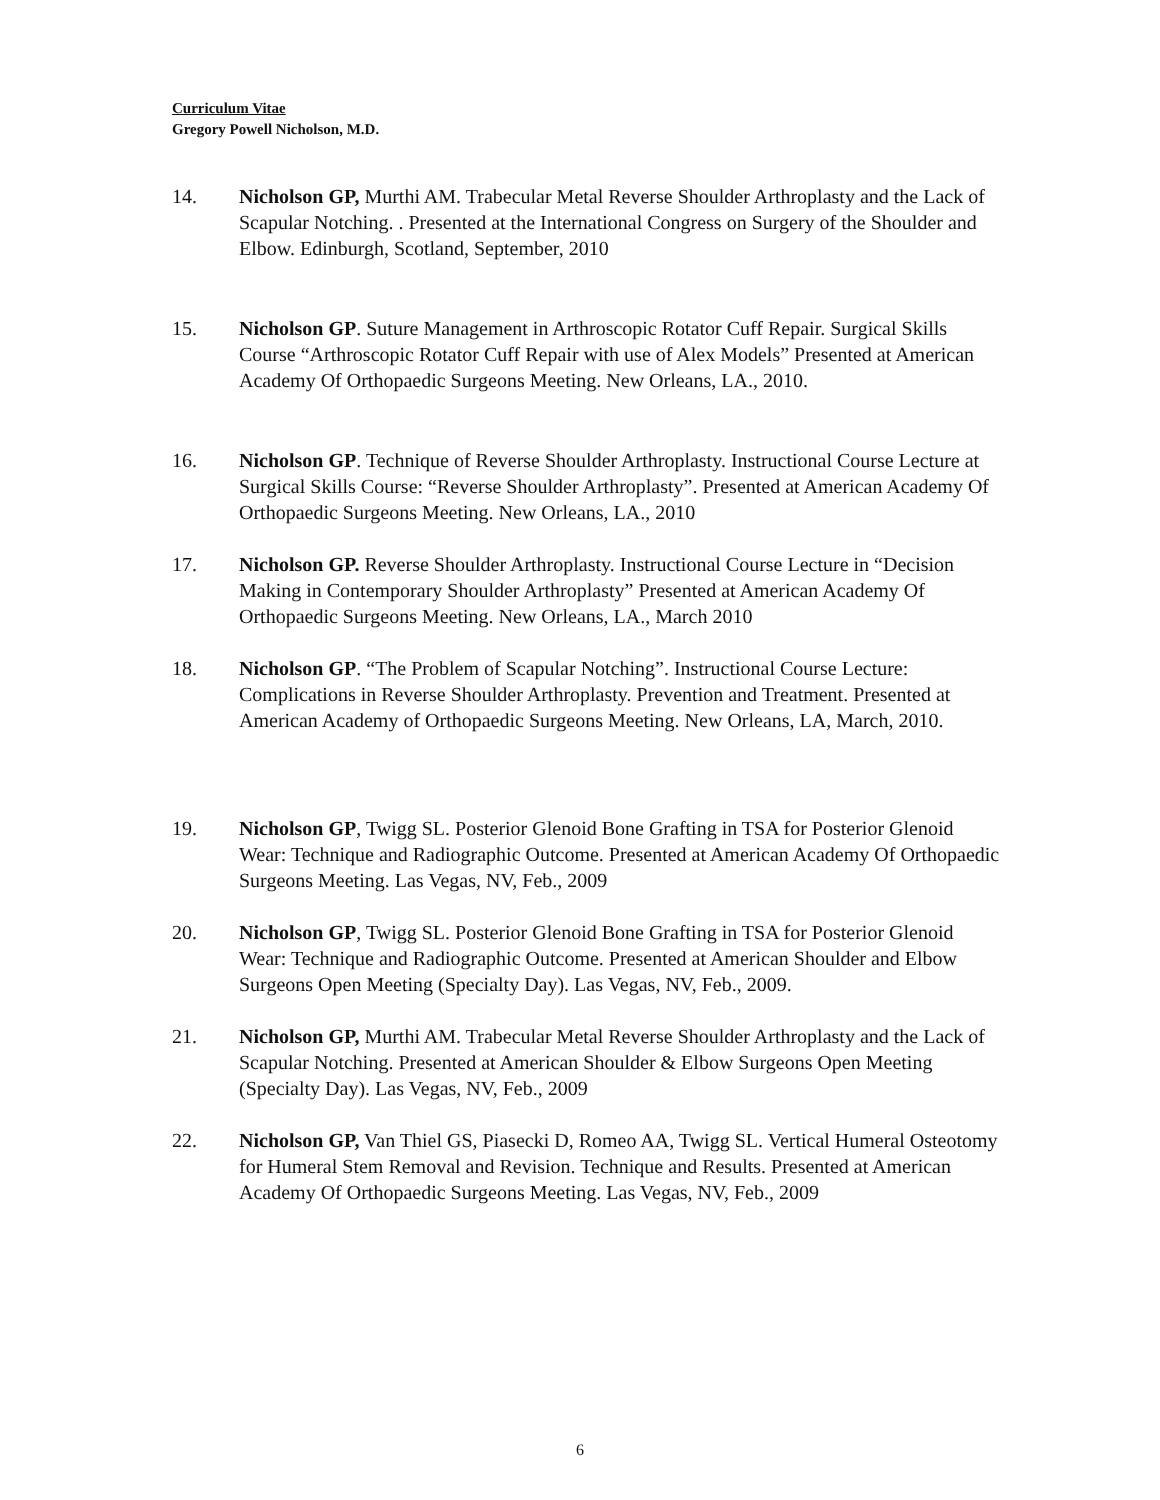Curriculum Vitae
Gregory Powell Nicholson, M.D.
14. Nicholson GP, Murthi AM. Trabecular Metal Reverse Shoulder Arthroplasty and the Lack of Scapular Notching. . Presented at the International Congress on Surgery of the Shoulder and Elbow. Edinburgh, Scotland, September, 2010
15. Nicholson GP. Suture Management in Arthroscopic Rotator Cuff Repair. Surgical Skills Course “Arthroscopic Rotator Cuff Repair with use of Alex Models” Presented at American Academy Of Orthopaedic Surgeons Meeting. New Orleans, LA., 2010.
16. Nicholson GP. Technique of Reverse Shoulder Arthroplasty. Instructional Course Lecture at Surgical Skills Course: “Reverse Shoulder Arthroplasty”. Presented at American Academy Of Orthopaedic Surgeons Meeting. New Orleans, LA., 2010
17. Nicholson GP. Reverse Shoulder Arthroplasty. Instructional Course Lecture in “Decision Making in Contemporary Shoulder Arthroplasty” Presented at American Academy Of Orthopaedic Surgeons Meeting. New Orleans, LA., March 2010
18. Nicholson GP. “The Problem of Scapular Notching”. Instructional Course Lecture: Complications in Reverse Shoulder Arthroplasty. Prevention and Treatment. Presented at American Academy of Orthopaedic Surgeons Meeting. New Orleans, LA, March, 2010.
19. Nicholson GP, Twigg SL. Posterior Glenoid Bone Grafting in TSA for Posterior Glenoid Wear: Technique and Radiographic Outcome. Presented at American Academy Of Orthopaedic Surgeons Meeting. Las Vegas, NV, Feb., 2009
20. Nicholson GP, Twigg SL. Posterior Glenoid Bone Grafting in TSA for Posterior Glenoid Wear: Technique and Radiographic Outcome. Presented at American Shoulder and Elbow Surgeons Open Meeting (Specialty Day). Las Vegas, NV, Feb., 2009.
21. Nicholson GP, Murthi AM. Trabecular Metal Reverse Shoulder Arthroplasty and the Lack of Scapular Notching. Presented at American Shoulder & Elbow Surgeons Open Meeting (Specialty Day). Las Vegas, NV, Feb., 2009
22. Nicholson GP, Van Thiel GS, Piasecki D, Romeo AA, Twigg SL. Vertical Humeral Osteotomy for Humeral Stem Removal and Revision. Technique and Results. Presented at American Academy Of Orthopaedic Surgeons Meeting. Las Vegas, NV, Feb., 2009
6